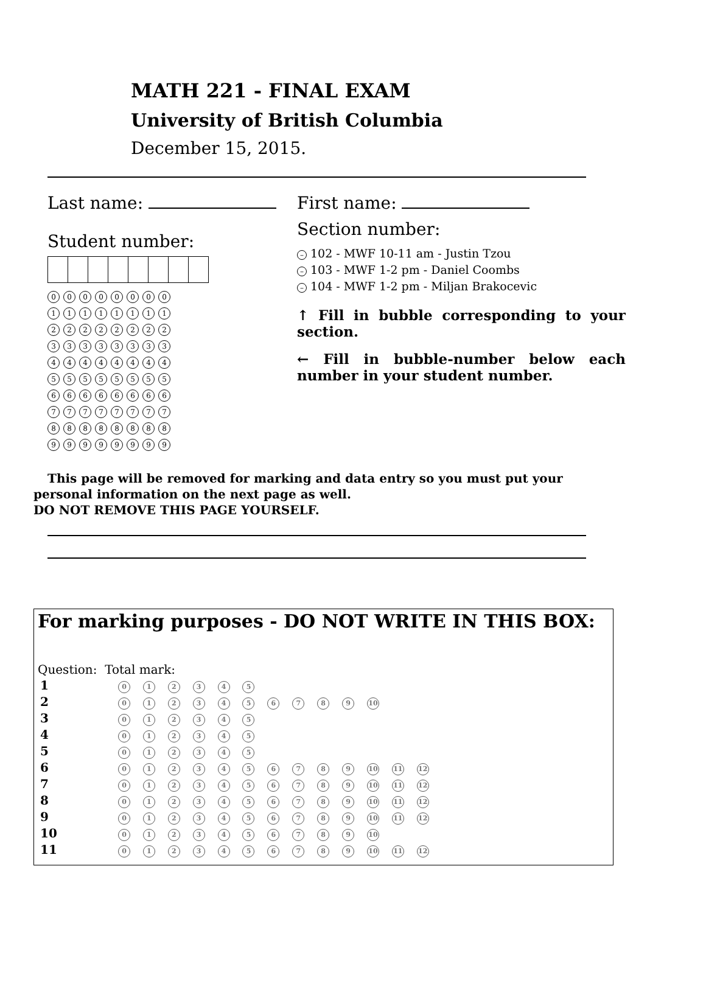MATH 221 - FINAL EXAM
University of British Columbia
December 15, 2015.
Last name:
Student number:
00000000
11111111
22222222
33333333
44444444
55555555
66666666
77777777
88888888
99999999
First name:
Section number:
– 102 - MWF 10-11 am - Justin Tzou
– 103 - MWF 1-2 pm - Daniel Coombs
– 104 - MWF 1-2 pm - Miljan Brakocevic
↑ Fill in bubble corresponding to your section.
← Fill in bubble-number below each number in your student number.
This page will be removed for marking and data entry so you must put your personal information on the next page as well.
DO NOT REMOVE THIS PAGE YOURSELF.
For marking purposes - DO NOT WRITE IN THIS BOX:
Question: Total mark:
| 1 | 0 1 2 3 4 5 |
| 2 | 0 1 2 3 4 5 6 7 8 9 10 |
| 3 | 0 1 2 3 4 5 |
| 4 | 0 1 2 3 4 5 |
| 5 | 0 1 2 3 4 5 |
| 6 | 0 1 2 3 4 5 6 7 8 9 10 11 12 |
| 7 | 0 1 2 3 4 5 6 7 8 9 10 11 12 |
| 8 | 0 1 2 3 4 5 6 7 8 9 10 11 12 |
| 9 | 0 1 2 3 4 5 6 7 8 9 10 11 12 |
| 10 | 0 1 2 3 4 5 6 7 8 9 10 |
| 11 | 0 1 2 3 4 5 6 7 8 9 10 11 12 |